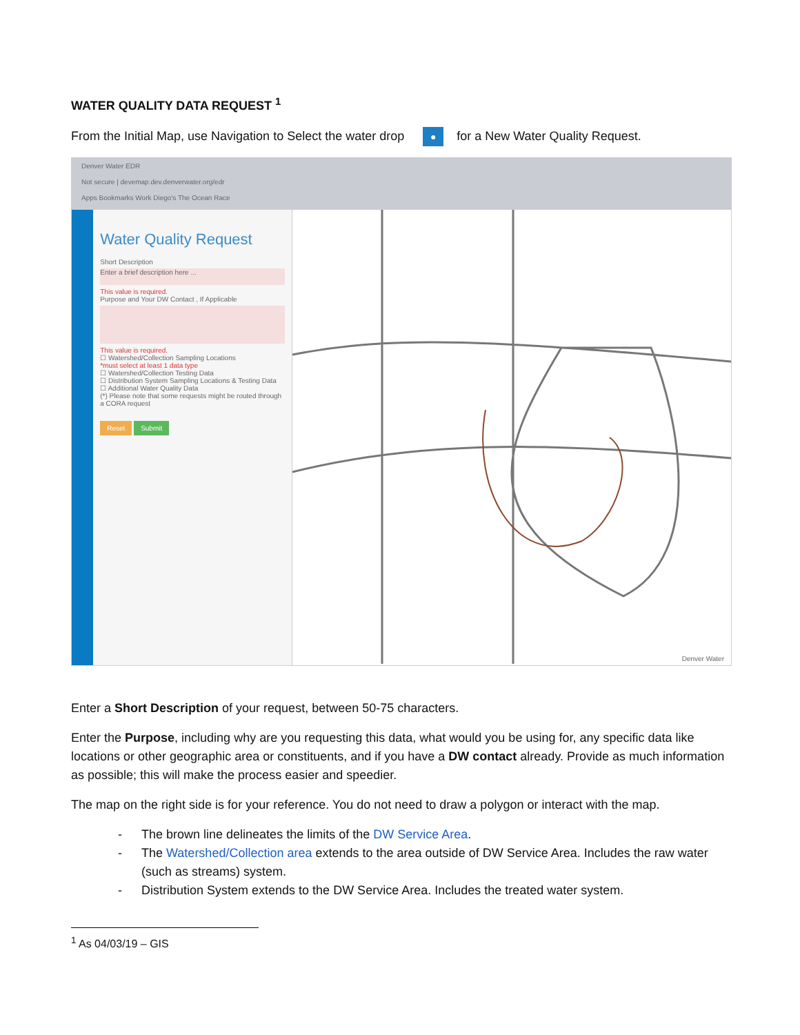WATER QUALITY DATA REQUEST <sup>1</sup>
From the Initial Map, use Navigation to Select the water drop ● for a New Water Quality Request.
Denver Water EDR
Not secure | devemap.dev.denverwater.org/edr
Apps Bookmarks Work Diego's The Ocean Race
Water Quality Request
Short Description
Enter a brief description here ...
This value is required.
Purpose and Your DW Contact , If Applicable
This value is required.
☐ Watershed/Collection Sampling Locations
*must select at least 1 data type
☐ Watershed/Collection Testing Data
☐ Distribution System Sampling Locations & Testing Data
☐ Additional Water Quality Data
(*) Please note that some requests might be routed through a CORA request
Reset Submit
Denver Water
Enter a Short Description of your request, between 50-75 characters.
Enter the Purpose, including why are you requesting this data, what would you be using for, any specific data like locations or other geographic area or constituents, and if you have a DW contact already. Provide as much information as possible; this will make the process easier and speedier.
The map on the right side is for your reference. You do not need to draw a polygon or interact with the map.
- The brown line delineates the limits of the DW Service Area.
- The Watershed/Collection area extends to the area outside of DW Service Area. Includes the raw water (such as streams) system.
- Distribution System extends to the DW Service Area. Includes the treated water system.
<sup>1</sup> As 04/03/19 – GIS